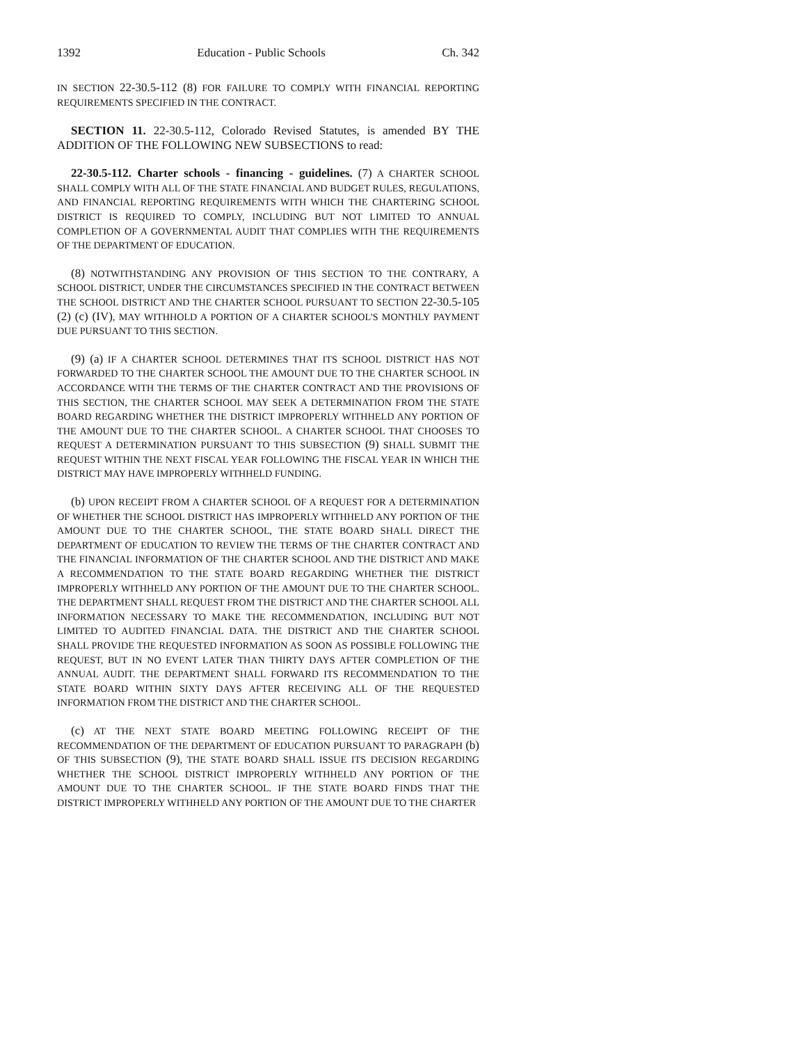1392 Education - Public Schools Ch. 342
IN SECTION 22-30.5-112 (8) FOR FAILURE TO COMPLY WITH FINANCIAL REPORTING REQUIREMENTS SPECIFIED IN THE CONTRACT.
SECTION 11. 22-30.5-112, Colorado Revised Statutes, is amended BY THE ADDITION OF THE FOLLOWING NEW SUBSECTIONS to read:
22-30.5-112. Charter schools - financing - guidelines. (7) A CHARTER SCHOOL SHALL COMPLY WITH ALL OF THE STATE FINANCIAL AND BUDGET RULES, REGULATIONS, AND FINANCIAL REPORTING REQUIREMENTS WITH WHICH THE CHARTERING SCHOOL DISTRICT IS REQUIRED TO COMPLY, INCLUDING BUT NOT LIMITED TO ANNUAL COMPLETION OF A GOVERNMENTAL AUDIT THAT COMPLIES WITH THE REQUIREMENTS OF THE DEPARTMENT OF EDUCATION.
(8) NOTWITHSTANDING ANY PROVISION OF THIS SECTION TO THE CONTRARY, A SCHOOL DISTRICT, UNDER THE CIRCUMSTANCES SPECIFIED IN THE CONTRACT BETWEEN THE SCHOOL DISTRICT AND THE CHARTER SCHOOL PURSUANT TO SECTION 22-30.5-105 (2) (c) (IV), MAY WITHHOLD A PORTION OF A CHARTER SCHOOL'S MONTHLY PAYMENT DUE PURSUANT TO THIS SECTION.
(9) (a) IF A CHARTER SCHOOL DETERMINES THAT ITS SCHOOL DISTRICT HAS NOT FORWARDED TO THE CHARTER SCHOOL THE AMOUNT DUE TO THE CHARTER SCHOOL IN ACCORDANCE WITH THE TERMS OF THE CHARTER CONTRACT AND THE PROVISIONS OF THIS SECTION, THE CHARTER SCHOOL MAY SEEK A DETERMINATION FROM THE STATE BOARD REGARDING WHETHER THE DISTRICT IMPROPERLY WITHHELD ANY PORTION OF THE AMOUNT DUE TO THE CHARTER SCHOOL. A CHARTER SCHOOL THAT CHOOSES TO REQUEST A DETERMINATION PURSUANT TO THIS SUBSECTION (9) SHALL SUBMIT THE REQUEST WITHIN THE NEXT FISCAL YEAR FOLLOWING THE FISCAL YEAR IN WHICH THE DISTRICT MAY HAVE IMPROPERLY WITHHELD FUNDING.
(b) UPON RECEIPT FROM A CHARTER SCHOOL OF A REQUEST FOR A DETERMINATION OF WHETHER THE SCHOOL DISTRICT HAS IMPROPERLY WITHHELD ANY PORTION OF THE AMOUNT DUE TO THE CHARTER SCHOOL, THE STATE BOARD SHALL DIRECT THE DEPARTMENT OF EDUCATION TO REVIEW THE TERMS OF THE CHARTER CONTRACT AND THE FINANCIAL INFORMATION OF THE CHARTER SCHOOL AND THE DISTRICT AND MAKE A RECOMMENDATION TO THE STATE BOARD REGARDING WHETHER THE DISTRICT IMPROPERLY WITHHELD ANY PORTION OF THE AMOUNT DUE TO THE CHARTER SCHOOL. THE DEPARTMENT SHALL REQUEST FROM THE DISTRICT AND THE CHARTER SCHOOL ALL INFORMATION NECESSARY TO MAKE THE RECOMMENDATION, INCLUDING BUT NOT LIMITED TO AUDITED FINANCIAL DATA. THE DISTRICT AND THE CHARTER SCHOOL SHALL PROVIDE THE REQUESTED INFORMATION AS SOON AS POSSIBLE FOLLOWING THE REQUEST, BUT IN NO EVENT LATER THAN THIRTY DAYS AFTER COMPLETION OF THE ANNUAL AUDIT. THE DEPARTMENT SHALL FORWARD ITS RECOMMENDATION TO THE STATE BOARD WITHIN SIXTY DAYS AFTER RECEIVING ALL OF THE REQUESTED INFORMATION FROM THE DISTRICT AND THE CHARTER SCHOOL.
(c) AT THE NEXT STATE BOARD MEETING FOLLOWING RECEIPT OF THE RECOMMENDATION OF THE DEPARTMENT OF EDUCATION PURSUANT TO PARAGRAPH (b) OF THIS SUBSECTION (9), THE STATE BOARD SHALL ISSUE ITS DECISION REGARDING WHETHER THE SCHOOL DISTRICT IMPROPERLY WITHHELD ANY PORTION OF THE AMOUNT DUE TO THE CHARTER SCHOOL. IF THE STATE BOARD FINDS THAT THE DISTRICT IMPROPERLY WITHHELD ANY PORTION OF THE AMOUNT DUE TO THE CHARTER